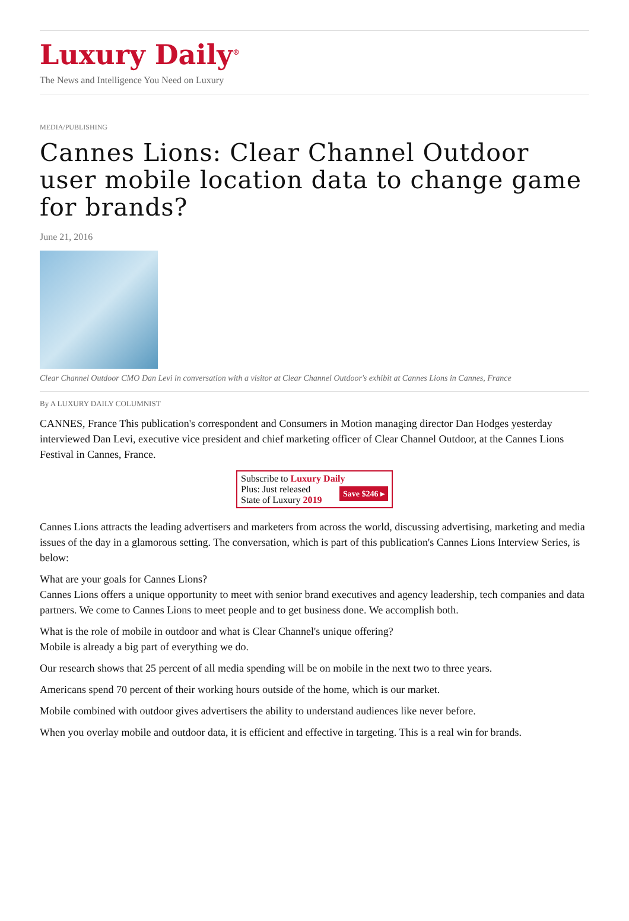Luxury Daily<sup>®</sup>
The News and Intelligence You Need on Luxury
MEDIA/PUBLISHING
Cannes Lions: Clear Channel Outdoor user mobile location data to change game for brands?
June 21, 2016
Clear Channel Outdoor CMO Dan Levi in conversation with a visitor at Clear Channel Outdoor's exhibit at Cannes Lions in Cannes, France
By A LUXURY DAILY COLUMNIST
CANNES, France This publication's correspondent and Consumers in Motion managing director Dan Hodges yesterday interviewed Dan Levi, executive vice president and chief marketing officer of Clear Channel Outdoor, at the Cannes Lions Festival in Cannes, France.
Subscribe to Luxury Daily
Save $246 ▸ Plus: Just released
State of Luxury 2019
Cannes Lions attracts the leading advertisers and marketers from across the world, discussing advertising, marketing and media issues of the day in a glamorous setting. The conversation, which is part of this publication's Cannes Lions Interview Series, is below:
What are your goals for Cannes Lions?
Cannes Lions offers a unique opportunity to meet with senior brand executives and agency leadership, tech companies and data partners. We come to Cannes Lions to meet people and to get business done. We accomplish both.
What is the role of mobile in outdoor and what is Clear Channel's unique offering?
Mobile is already a big part of everything we do.
Our research shows that 25 percent of all media spending will be on mobile in the next two to three years.
Americans spend 70 percent of their working hours outside of the home, which is our market.
Mobile combined with outdoor gives advertisers the ability to understand audiences like never before.
When you overlay mobile and outdoor data, it is efficient and effective in targeting. This is a real win for brands.